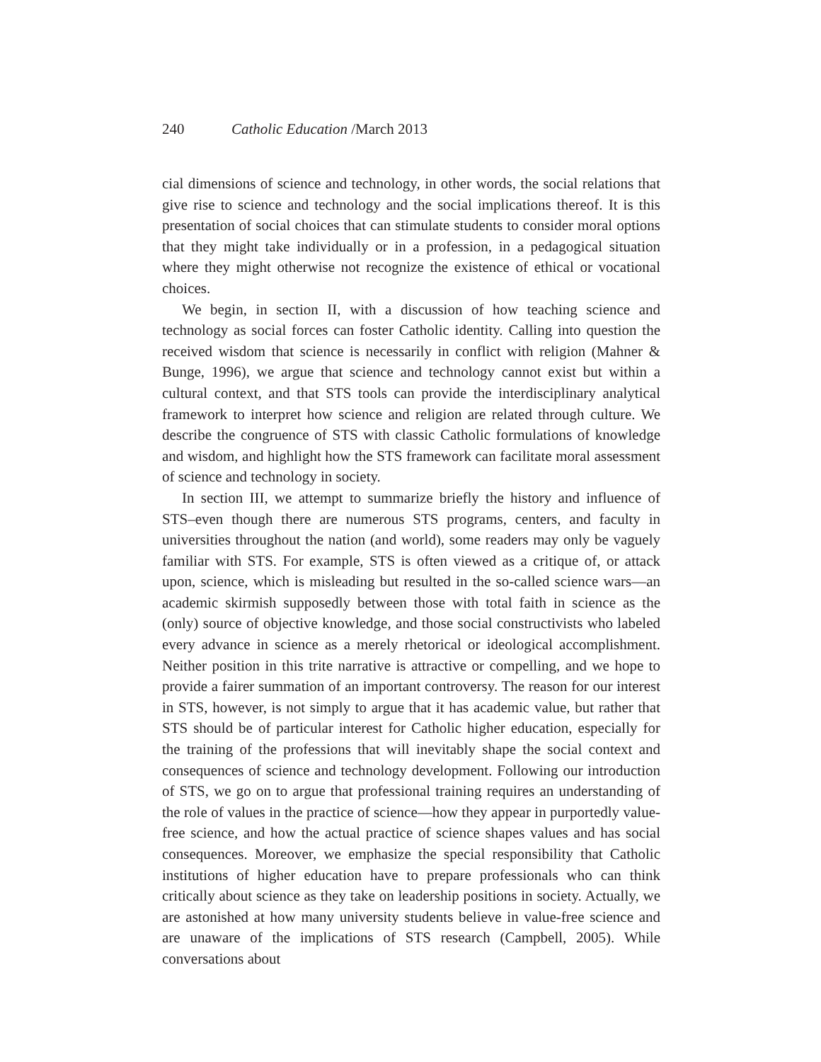240 Catholic Education /March 2013
cial dimensions of science and technology, in other words, the social relations that give rise to science and technology and the social implications thereof. It is this presentation of social choices that can stimulate students to consider moral options that they might take individually or in a profession, in a pedagogical situation where they might otherwise not recognize the existence of ethical or vocational choices.
We begin, in section II, with a discussion of how teaching science and technology as social forces can foster Catholic identity. Calling into question the received wisdom that science is necessarily in conflict with religion (Mahner & Bunge, 1996), we argue that science and technology cannot exist but within a cultural context, and that STS tools can provide the interdisciplinary analytical framework to interpret how science and religion are related through culture. We describe the congruence of STS with classic Catholic formulations of knowledge and wisdom, and highlight how the STS framework can facilitate moral assessment of science and technology in society.
In section III, we attempt to summarize briefly the history and influence of STS–even though there are numerous STS programs, centers, and faculty in universities throughout the nation (and world), some readers may only be vaguely familiar with STS. For example, STS is often viewed as a critique of, or attack upon, science, which is misleading but resulted in the so-called science wars—an academic skirmish supposedly between those with total faith in science as the (only) source of objective knowledge, and those social constructivists who labeled every advance in science as a merely rhetorical or ideological accomplishment. Neither position in this trite narrative is attractive or compelling, and we hope to provide a fairer summation of an important controversy. The reason for our interest in STS, however, is not simply to argue that it has academic value, but rather that STS should be of particular interest for Catholic higher education, especially for the training of the professions that will inevitably shape the social context and consequences of science and technology development. Following our introduction of STS, we go on to argue that professional training requires an understanding of the role of values in the practice of science—how they appear in purportedly value-free science, and how the actual practice of science shapes values and has social consequences. Moreover, we emphasize the special responsibility that Catholic institutions of higher education have to prepare professionals who can think critically about science as they take on leadership positions in society. Actually, we are astonished at how many university students believe in value-free science and are unaware of the implications of STS research (Campbell, 2005). While conversations about